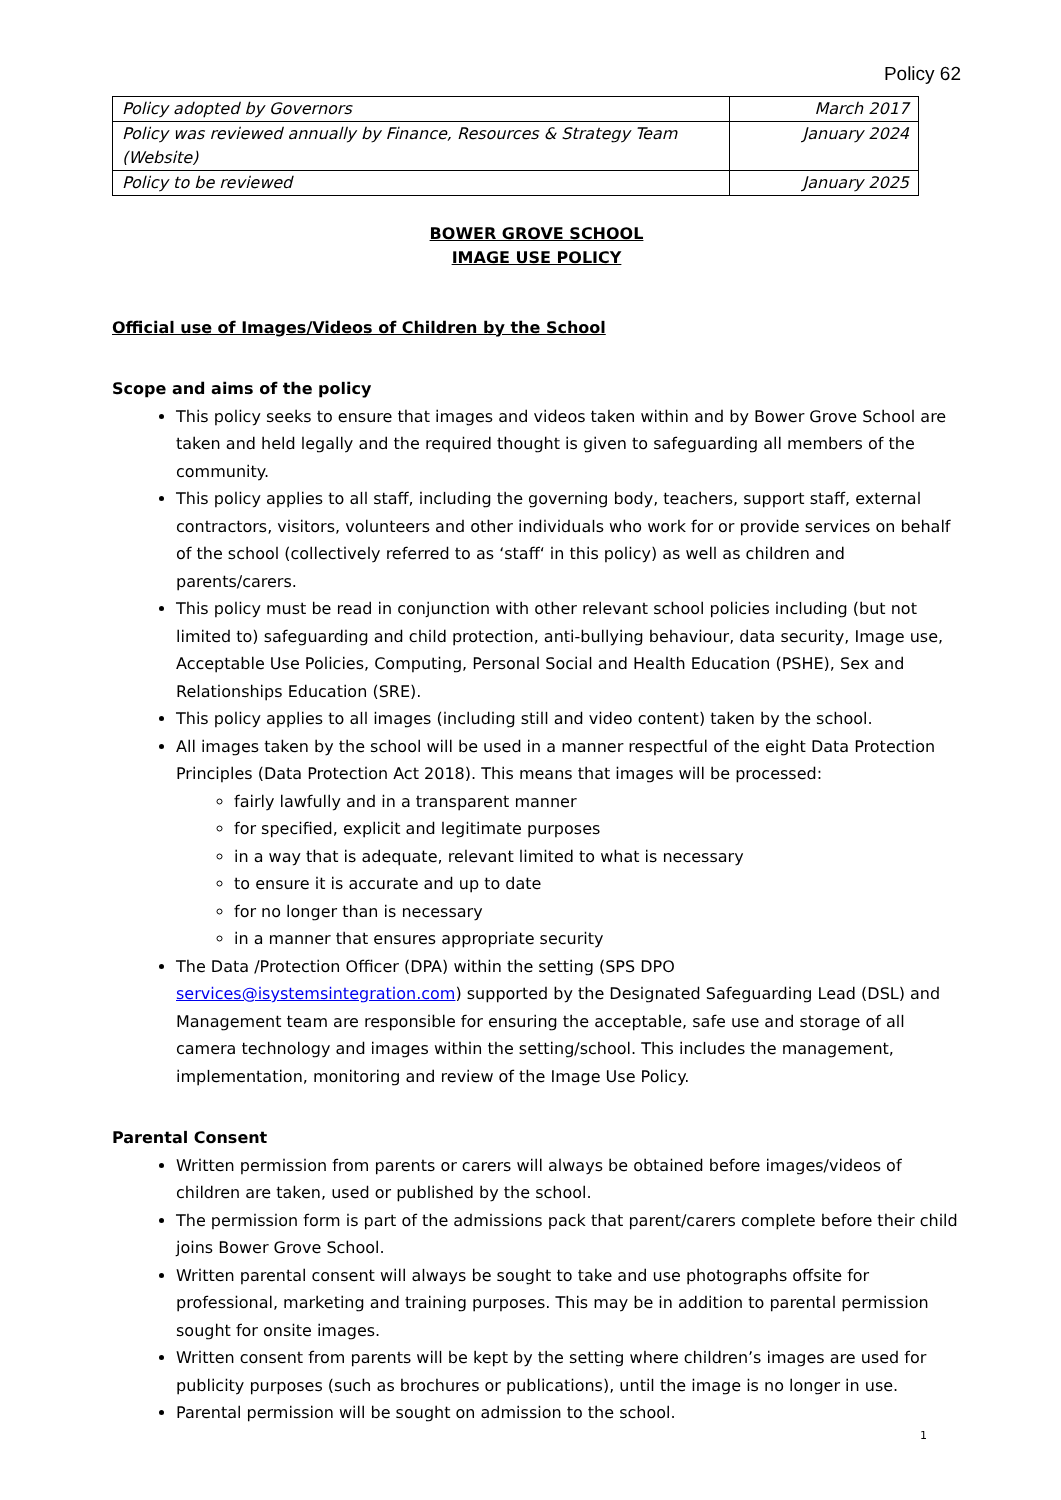Policy 62
| Policy adopted by Governors | March 2017 |
| Policy was reviewed annually by Finance, Resources & Strategy Team (Website) | January 2024 |
| Policy to be reviewed | January 2025 |
BOWER GROVE SCHOOL
IMAGE USE POLICY
Official use of Images/Videos of Children by the School
Scope and aims of the policy
This policy seeks to ensure that images and videos taken within and by Bower Grove School are taken and held legally and the required thought is given to safeguarding all members of the community.
This policy applies to all staff, including the governing body, teachers, support staff, external contractors, visitors, volunteers and other individuals who work for or provide services on behalf of the school (collectively referred to as ‘staff‘ in this policy) as well as children and parents/carers.
This policy must be read in conjunction with other relevant school policies including (but not limited to) safeguarding and child protection, anti-bullying behaviour, data security, Image use, Acceptable Use Policies, Computing, Personal Social and Health Education (PSHE), Sex and Relationships Education (SRE).
This policy applies to all images (including still and video content) taken by the school.
All images taken by the school will be used in a manner respectful of the eight Data Protection Principles (Data Protection Act 2018). This means that images will be processed:
fairly lawfully and in a transparent manner
for specified, explicit and legitimate purposes
in a way that is adequate, relevant limited to what is necessary
to ensure it is accurate and up to date
for no longer than is necessary
in a manner that ensures appropriate security
The Data /Protection Officer (DPA) within the setting (SPS DPO services@isystemsintegration.com) supported by the Designated Safeguarding Lead (DSL) and Management team are responsible for ensuring the acceptable, safe use and storage of all camera technology and images within the setting/school. This includes the management, implementation, monitoring and review of the Image Use Policy.
Parental Consent
Written permission from parents or carers will always be obtained before images/videos of children are taken, used or published by the school.
The permission form is part of the admissions pack that parent/carers complete before their child joins Bower Grove School.
Written parental consent will always be sought to take and use photographs offsite for professional, marketing and training purposes. This may be in addition to parental permission sought for onsite images.
Written consent from parents will be kept by the setting where children’s images are used for publicity purposes (such as brochures or publications), until the image is no longer in use.
Parental permission will be sought on admission to the school.
1